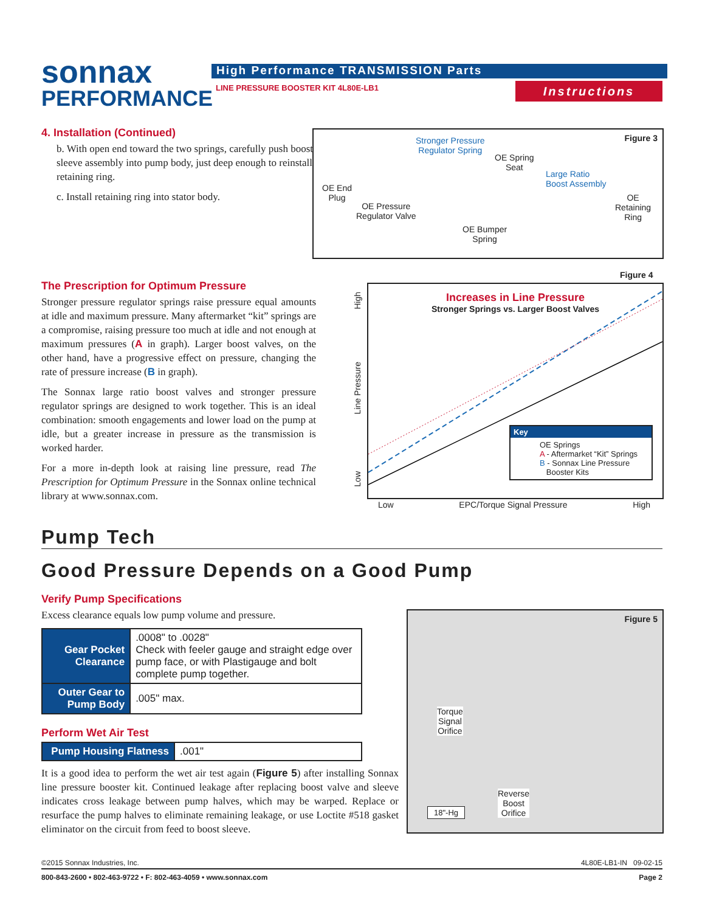sonnax
PERFORMANCE
High Performance TRANSMISSION Parts
LINE PRESSURE BOOSTER KIT 4L80E-LB1
Instructions
4. Installation (Continued)
b. With open end toward the two springs, carefully push boost sleeve assembly into pump body, just deep enough to reinstall retaining ring.
c. Install retaining ring into stator body.
Figure 3
Stronger Pressure
Regulator Spring
OE Spring
Seat
Large Ratio
Boost Assembly
OE End
Plug
OE Pressure
Regulator Valve
OE
Retaining
Ring
OE Bumper
Spring
The Prescription for Optimum Pressure
Stronger pressure regulator springs raise pressure equal amounts at idle and maximum pressure. Many aftermarket “kit” springs are a compromise, raising pressure too much at idle and not enough at maximum pressures (A in graph). Larger boost valves, on the other hand, have a progressive effect on pressure, changing the rate of pressure increase (B in graph).
The Sonnax large ratio boost valves and stronger pressure regulator springs are designed to work together. This is an ideal combination: smooth engagements and lower load on the pump at idle, but a greater increase in pressure as the transmission is worked harder.
For a more in-depth look at raising line pressure, read The Prescription for Optimum Pressure in the Sonnax online technical library at www.sonnax.com.
Figure 4
Increases in Line Pressure
Stronger Springs vs. Larger Boost Valves
Key
OE Springs
A - Aftermarket “Kit” Springs
B - Sonnax Line Pressure
Booster Kits
High
Line Pressure
Low
Low EPC/Torque Signal Pressure High
Pump Tech
Good Pressure Depends on a Good Pump
Verify Pump Specifications
Excess clearance equals low pump volume and pressure.
| Gear Pocket Clearance | .0008" to .0028" Check with feeler gauge and straight edge over pump face, or with Plastigauge and bolt complete pump together. |
| Outer Gear to Pump Body | .005" max. |
Perform Wet Air Test
| Pump Housing Flatness | .001" |
It is a good idea to perform the wet air test again (Figure 5) after installing Sonnax line pressure booster kit. Continued leakage after replacing boost valve and sleeve indicates cross leakage between pump halves, which may be warped. Replace or resurface the pump halves to eliminate remaining leakage, or use Loctite #518 gasket eliminator on the circuit from feed to boost sleeve.
Figure 5
Torque
Signal
Orifice
Reverse
Boost
Orifice
18"-Hg
©2015 Sonnax Industries, Inc. 4L80E-LB1-IN 09-02-15
800-843-2600 • 802-463-9722 • F: 802-463-4059 • www.sonnax.com Page 2